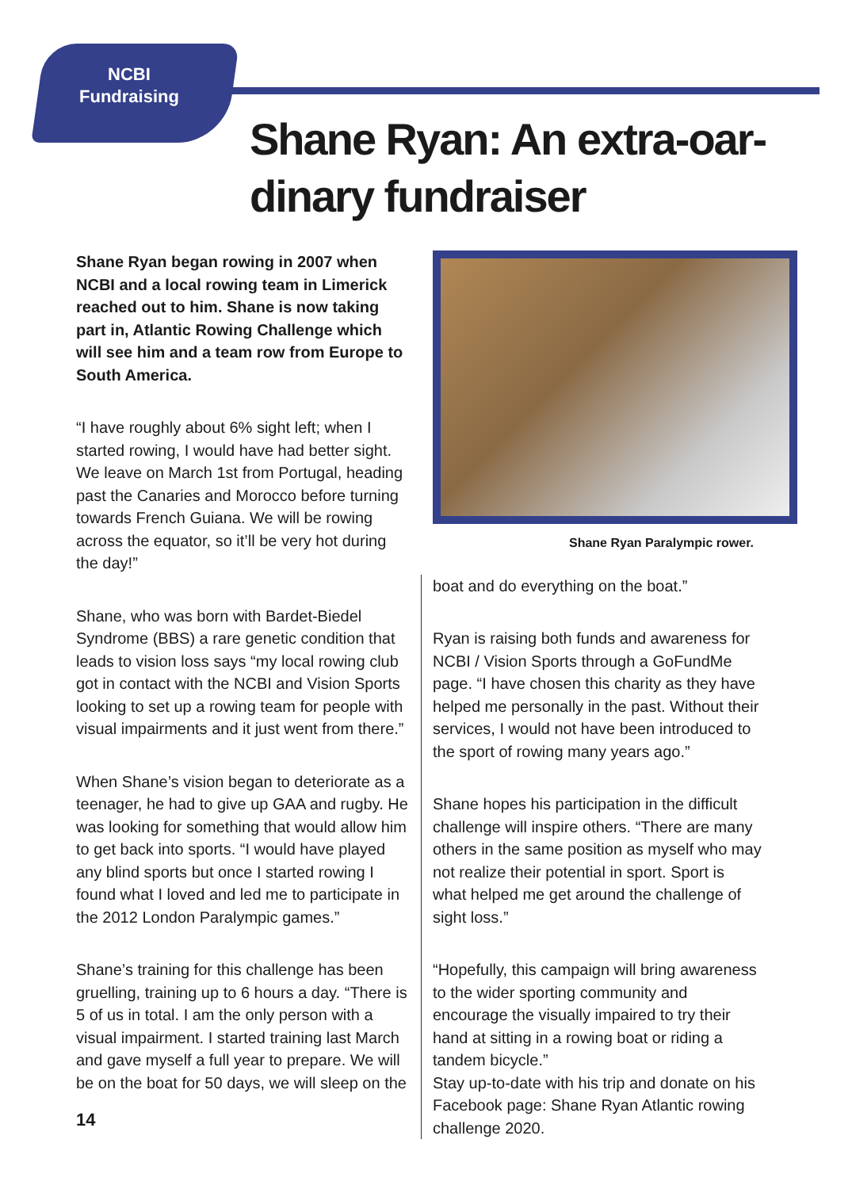NCBI
Fundraising
Shane Ryan: An extra-oar-dinary fundraiser
Shane Ryan began rowing in 2007 when NCBI and a local rowing team in Limerick reached out to him. Shane is now taking part in, Atlantic Rowing Challenge which will see him and a team row from Europe to South America.
“I have roughly about 6% sight left; when I started rowing, I would have had better sight. We leave on March 1st from Portugal, heading past the Canaries and Morocco before turning towards French Guiana. We will be rowing across the equator, so it’ll be very hot during the day!”
Shane, who was born with Bardet-Biedel Syndrome (BBS) a rare genetic condition that leads to vision loss says “my local rowing club got in contact with the NCBI and Vision Sports looking to set up a rowing team for people with visual impairments and it just went from there.”
When Shane’s vision began to deteriorate as a teenager, he had to give up GAA and rugby. He was looking for something that would allow him to get back into sports. “I would have played any blind sports but once I started rowing I found what I loved and led me to participate in the 2012 London Paralympic games.”
Shane’s training for this challenge has been gruelling, training up to 6 hours a day. “There is 5 of us in total. I am the only person with a visual impairment. I started training last March and gave myself a full year to prepare. We will be on the boat for 50 days, we will sleep on the
Shane Ryan Paralympic rower.
boat and do everything on the boat.”
Ryan is raising both funds and awareness for NCBI / Vision Sports through a GoFundMe page. “I have chosen this charity as they have helped me personally in the past. Without their services, I would not have been introduced to the sport of rowing many years ago.”
Shane hopes his participation in the difficult challenge will inspire others. “There are many others in the same position as myself who may not realize their potential in sport. Sport is what helped me get around the challenge of sight loss.”
“Hopefully, this campaign will bring awareness to the wider sporting community and encourage the visually impaired to try their hand at sitting in a rowing boat or riding a tandem bicycle.”
Stay up-to-date with his trip and donate on his Facebook page: Shane Ryan Atlantic rowing challenge 2020.
14